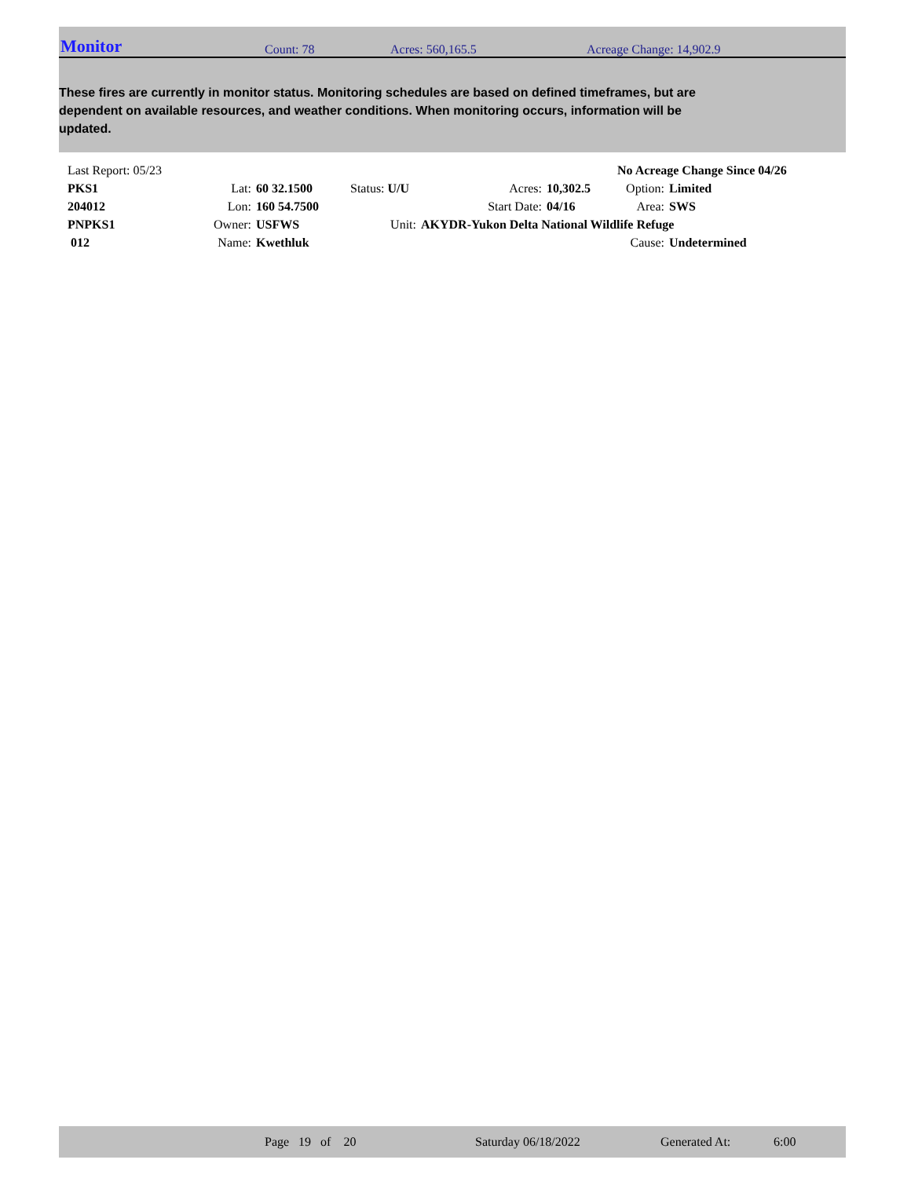Monitor Count: 78 Acres: 560,165.5 Acreage Change: 14,902.9
These fires are currently in monitor status. Monitoring schedules are based on defined timeframes, but are dependent on available resources, and weather conditions. When monitoring occurs, information will be updated.
| Last Report: 05/23 | | | | | | No Acreage Change Since 04/26 | |
| PKS1 | Lat: | 60 32.1500 | Status: U/U | Acres: | 10,302.5 | Option: | Limited |
| 204012 | Lon: | 160 54.7500 | | Start Date: | 04/16 | Area: | SWS |
| PNPKS1 | Owner: | USFWS | Unit: | AKYDR-Yukon Delta National Wildlife Refuge | | | |
| 012 | Name: | Kwethluk | | | | Cause: | Undetermined |
Page 19 of 20 Saturday 06/18/2022 Generated At: 6:00